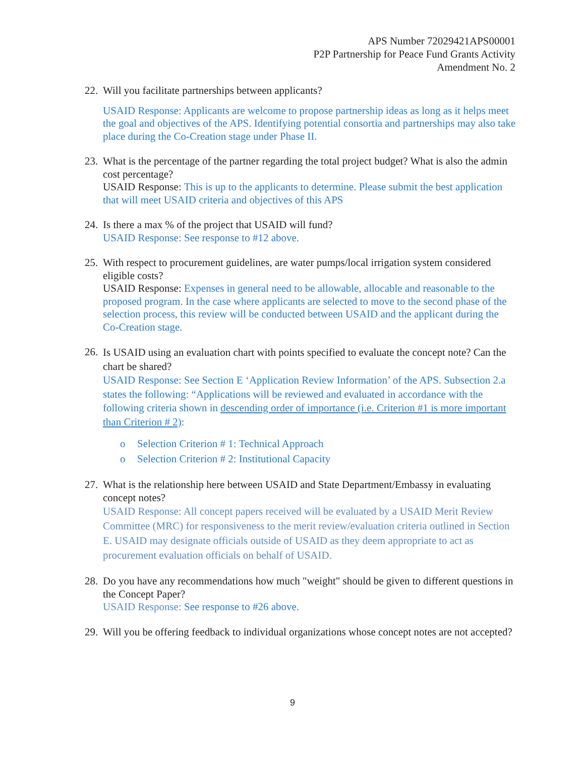APS Number 72029421APS00001
P2P Partnership for Peace Fund Grants Activity
Amendment No. 2
22.
Will you facilitate partnerships between applicants?
USAID Response: Applicants are welcome to propose partnership ideas as long as it helps meet the goal and objectives of the APS. Identifying potential consortia and partnerships may also take place during the Co-Creation stage under Phase II.
23.
What is the percentage of the partner regarding the total project budget? What is also the admin cost percentage?
USAID Response: This is up to the applicants to determine. Please submit the best application that will meet USAID criteria and objectives of this APS
24.
Is there a max % of the project that USAID will fund?
USAID Response: See response to #12 above.
25.
With respect to procurement guidelines, are water pumps/local irrigation system considered eligible costs?
USAID Response: Expenses in general need to be allowable, allocable and reasonable to the proposed program. In the case where applicants are selected to move to the second phase of the selection process, this review will be conducted between USAID and the applicant during the Co-Creation stage.
26.
Is USAID using an evaluation chart with points specified to evaluate the concept note? Can the chart be shared?
USAID Response: See Section E ‘Application Review Information’ of the APS. Subsection 2.a states the following: “Applications will be reviewed and evaluated in accordance with the following criteria shown in descending order of importance (i.e. Criterion #1 is more important than Criterion # 2):
o Selection Criterion # 1: Technical Approach
o Selection Criterion # 2: Institutional Capacity
27.
What is the relationship here between USAID and State Department/Embassy in evaluating concept notes?
USAID Response: All concept papers received will be evaluated by a USAID Merit Review Committee (MRC) for responsiveness to the merit review/evaluation criteria outlined in Section E. USAID may designate officials outside of USAID as they deem appropriate to act as procurement evaluation officials on behalf of USAID.
28.
Do you have any recommendations how much "weight" should be given to different questions in the Concept Paper?
USAID Response: See response to #26 above.
29.
Will you be offering feedback to individual organizations whose concept notes are not accepted?
9